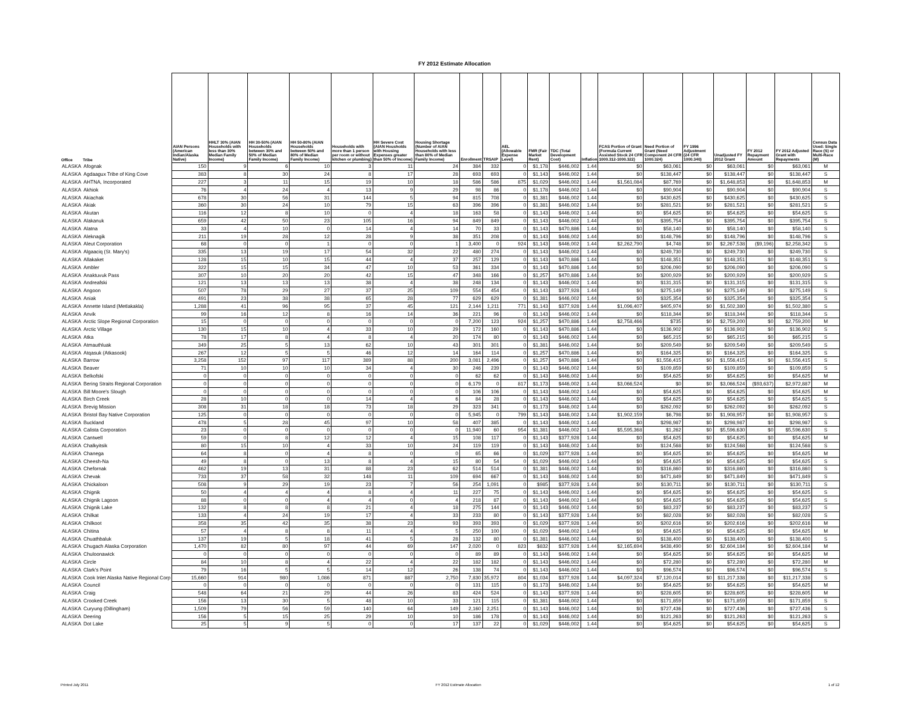FY 2012 Estimate Allocation
| Office | Tribe | AIAN Persons (American Indian/Alaska Native) | HHLT 30% (AIAN Households with less than 30% Median Family Income) | HH 30-50% (AIAN Households between 30% and 50% of Median Family Income) | HH 50-80% (AIAN Households between 50% and 80% of Median Family Income) | Households with more than 1 person per room or without kitchen or plumbing) | HH Severe Cost (AIAN Housholds with Housing Expenses greater than 50% of Income) | Housing Shortage (Number of AIAN Households with less than 80% of Median Family Income) | Enrollment | TRSAIP | AEL (Allowable Expense Level) | FMR (Fair Market Rent) | TDC (Total Development Cost) | Inflation | FCAS Portion of Grant (Formula Current Assisted Stock 24 CFR 1000.312-1000.322) | Need Portion of Grant (Need Component 24 CFR 1000.324) | FY 1996 Adjustment (24 CFR 1000.340) | Unadjusted FY 2012 Grant | FY 2012 Repayment Amount | FY 2012 Adjusted Grant with Repayments | Census Data Used: Single Race (S) or Multi-Race (M) |
| --- | --- | --- | --- | --- | --- | --- | --- | --- | --- | --- | --- | --- | --- | --- | --- | --- | --- | --- | --- | --- | --- |
| ALASKA | Afognak | 150 | 9 | 6 | 10 | 3 | 11 | 24 | 384 | 332 | 0 | $1,178 | $446,002 | 1.44 | $0 | $63,061 | $0 | $63,061 | $0 | $63,061 | M |
| ALASKA | Agdaagux Tribe of King Cove | 383 | 8 | 30 | 24 | 8 | 17 | 28 | 693 | 693 | 0 | $1,143 | $446,002 | 1.44 | $0 | $138,447 | $0 | $138,447 | $0 | $138,447 | S |
| ALASKA | AHTNA, Incorporated | 227 | 3 | 11 | 15 | 19 | 10 | 18 | 586 | 586 | 875 | $1,029 | $446,002 | 1.44 | $1,561,084 | $87,769 | $0 | $1,648,853 | $0 | $1,648,853 | M |
| ALASKA | Akhiok | 76 | 4 | 24 | 4 | 13 | 9 | 29 | 98 | 86 | 0 | $1,178 | $446,002 | 1.44 | $0 | $90,904 | $0 | $90,904 | $0 | $90,904 | S |
| ALASKA | Akiachak | 678 | 30 | 56 | 31 | 144 | 5 | 94 | 815 | 708 | 0 | $1,381 | $446,002 | 1.44 | $0 | $430,625 | $0 | $430,625 | $0 | $430,625 | S |
| ALASKA | Akiak | 360 | 30 | 24 | 10 | 79 | 15 | 63 | 396 | 396 | 0 | $1,381 | $446,002 | 1.44 | $0 | $281,521 | $0 | $281,521 | $0 | $281,521 | S |
| ALASKA | Akutan | 116 | 12 | 8 | 10 | 0 | 4 | 18 | 163 | 58 | 0 | $1,143 | $446,002 | 1.44 | $0 | $54,625 | $0 | $54,625 | $0 | $54,625 | S |
| ALASKA | Alakanuk | 659 | 42 | 50 | 23 | 105 | 16 | 94 | 849 | 849 | 0 | $1,143 | $446,002 | 1.44 | $0 | $395,754 | $0 | $395,754 | $0 | $395,754 | S |
| ALASKA | Alatna | 33 | 4 | 10 | 0 | 14 | 4 | 14 | 70 | 33 | 0 | $1,143 | $470,886 | 1.44 | $0 | $58,140 | $0 | $58,140 | $0 | $58,140 | S |
| ALASKA | Aleknagik | 211 | 19 | 28 | 12 | 28 | 9 | 38 | 351 | 208 | 0 | $1,143 | $446,002 | 1.44 | $0 | $148,796 | $0 | $148,796 | $0 | $148,796 | S |
| ALASKA | Aleut Corporation | 68 | 0 | 0 | 1 | 0 | 0 | 1 | 3,400 | 0 | 924 | $1,143 | $446,002 | 1.44 | $2,262,790 | $4,748 | $0 | $2,267,538 | ($9,196) | $2,258,342 | S |
| ALASKA | Algaaciq (St. Mary's) | 335 | 13 | 19 | 17 | 54 | 32 | 22 | 480 | 274 | 0 | $1,143 | $446,002 | 1.44 | $0 | $249,730 | $0 | $249,730 | $0 | $249,730 | S |
| ALASKA | Allakaket | 128 | 15 | 10 | 15 | 44 | 4 | 37 | 257 | 129 | 0 | $1,143 | $470,886 | 1.44 | $0 | $148,351 | $0 | $148,351 | $0 | $148,351 | S |
| ALASKA | Ambler | 322 | 15 | 15 | 34 | 47 | 10 | 53 | 361 | 334 | 0 | $1,143 | $470,886 | 1.44 | $0 | $206,090 | $0 | $206,090 | $0 | $206,090 | S |
| ALASKA | Anaktuvuk Pass | 307 | 10 | 20 | 20 | 42 | 15 | 47 | 348 | 166 | 0 | $1,257 | $470,886 | 1.44 | $0 | $200,929 | $0 | $200,929 | $0 | $200,929 | S |
| ALASKA | Andreafski | 121 | 13 | 13 | 13 | 38 | 4 | 38 | 248 | 134 | 0 | $1,143 | $446,002 | 1.44 | $0 | $131,315 | $0 | $131,315 | $0 | $131,315 | S |
| ALASKA | Angoon | 507 | 78 | 29 | 27 | 37 | 25 | 109 | 554 | 454 | 0 | $1,143 | $377,928 | 1.44 | $0 | $275,149 | $0 | $275,149 | $0 | $275,149 | S |
| ALASKA | Aniak | 491 | 23 | 38 | 38 | 65 | 28 | 77 | 629 | 629 | 0 | $1,381 | $446,002 | 1.44 | $0 | $325,354 | $0 | $325,354 | $0 | $325,354 | S |
| ALASKA | Annette Island (Metlakakla) | 1,288 | 41 | 96 | 95 | 37 | 45 | 121 | 2,144 | 1,211 | 771 | $1,143 | $377,928 | 1.44 | $1,096,407 | $405,974 | $0 | $1,502,380 | $0 | $1,502,380 | S |
| ALASKA | Anvik | 99 | 16 | 12 | 8 | 16 | 14 | 36 | 221 | 96 | 0 | $1,143 | $446,002 | 1.44 | $0 | $118,344 | $0 | $118,344 | $0 | $118,344 | S |
| ALASKA | Arctic Slope Regional Corporation | 15 | 0 | 0 | 0 | 0 | 0 | 0 | 7,200 | 123 | 924 | $1,257 | $470,886 | 1.44 | $2,758,466 | $735 | $0 | $2,759,200 | $0 | $2,759,200 | M |
| ALASKA | Arctic Village | 130 | 15 | 10 | 4 | 33 | 10 | 29 | 172 | 160 | 0 | $1,143 | $470,886 | 1.44 | $0 | $136,902 | $0 | $136,902 | $0 | $136,902 | S |
| ALASKA | Atka | 78 | 17 | 8 | 4 | 8 | 4 | 20 | 174 | 80 | 0 | $1,143 | $446,002 | 1.44 | $0 | $65,215 | $0 | $65,215 | $0 | $65,215 | S |
| ALASKA | Atmauthluak | 349 | 25 | 5 | 13 | 62 | 10 | 43 | 301 | 301 | 0 | $1,381 | $446,002 | 1.44 | $0 | $209,549 | $0 | $209,549 | $0 | $209,549 | S |
| ALASKA | Atqasuk (Atkasook) | 267 | 12 | 5 | 5 | 46 | 12 | 14 | 164 | 114 | 0 | $1,257 | $470,886 | 1.44 | $0 | $164,325 | $0 | $164,325 | $0 | $164,325 | S |
| ALASKA | Barrow | 3,258 | 152 | 97 | 117 | 389 | 88 | 200 | 3,081 | 2,496 | 0 | $1,257 | $470,886 | 1.44 | $0 | $1,556,415 | $0 | $1,556,415 | $0 | $1,556,415 | S |
| ALASKA | Beaver | 71 | 10 | 10 | 10 | 34 | 4 | 30 | 246 | 239 | 0 | $1,143 | $446,002 | 1.44 | $0 | $109,859 | $0 | $109,859 | $0 | $109,859 | S |
| ALASKA | Belkofski | 0 | 0 | 0 | 0 | 0 | 0 | 0 | 62 | 62 | 0 | $1,143 | $446,002 | 1.44 | $0 | $54,625 | $0 | $54,625 | $0 | $54,625 | M |
| ALASKA | Bering Straits Regional Corporation | 0 | 0 | 0 | 0 | 0 | 0 | 0 | 6,179 | 0 | 817 | $1,173 | $446,002 | 1.44 | $3,066,524 | $0 | $0 | $3,066,524 | ($93,637) | $2,972,887 | M |
| ALASKA | Bill Moore's Slough | 0 | 0 | 0 | 0 | 0 | 0 | 0 | 106 | 106 | 0 | $1,143 | $446,002 | 1.44 | $0 | $54,625 | $0 | $54,625 | $0 | $54,625 | M |
| ALASKA | Birch Creek | 28 | 10 | 0 | 0 | 14 | 4 | 6 | 84 | 28 | 0 | $1,143 | $446,002 | 1.44 | $0 | $54,625 | $0 | $54,625 | $0 | $54,625 | S |
| ALASKA | Brevig Mission | 308 | 31 | 18 | 18 | 73 | 18 | 29 | 323 | 341 | 0 | $1,173 | $446,002 | 1.44 | $0 | $262,092 | $0 | $262,092 | $0 | $262,092 | S |
| ALASKA | Bristol Bay Native Corporation | 125 | 0 | 0 | 0 | 0 | 0 | 0 | 5,945 | 0 | 799 | $1,143 | $446,002 | 1.44 | $1,902,159 | $6,798 | $0 | $1,908,957 | $0 | $1,908,957 | S |
| ALASKA | Buckland | 478 | 5 | 28 | 45 | 97 | 10 | 58 | 407 | 385 | 0 | $1,143 | $446,002 | 1.44 | $0 | $298,987 | $0 | $298,987 | $0 | $298,987 | S |
| ALASKA | Calista Corporation | 23 | 0 | 0 | 0 | 0 | 0 | 0 | 11,940 | 60 | 954 | $1,381 | $446,002 | 1.44 | $5,595,368 | $1,262 | $0 | $5,596,630 | $0 | $5,596,630 | S |
| ALASKA | Cantwell | 59 | 0 | 8 | 12 | 12 | 4 | 15 | 108 | 117 | 0 | $1,143 | $377,928 | 1.44 | $0 | $54,625 | $0 | $54,625 | $0 | $54,625 | M |
| ALASKA | Chalkyitsik | 80 | 15 | 10 | 4 | 33 | 10 | 24 | 119 | 119 | 0 | $1,143 | $446,002 | 1.44 | $0 | $124,568 | $0 | $124,568 | $0 | $124,568 | S |
| ALASKA | Chanega | 64 | 8 | 0 | 4 | 8 | 0 | 0 | 65 | 66 | 0 | $1,029 | $377,928 | 1.44 | $0 | $54,625 | $0 | $54,625 | $0 | $54,625 | M |
| ALASKA | Cheesh-Na | 49 | 8 | 0 | 13 | 8 | 4 | 15 | 80 | 54 | 0 | $1,029 | $446,002 | 1.44 | $0 | $54,625 | $0 | $54,625 | $0 | $54,625 | S |
| ALASKA | Chefornak | 462 | 19 | 13 | 31 | 88 | 23 | 62 | 514 | 514 | 0 | $1,381 | $446,002 | 1.44 | $0 | $316,860 | $0 | $316,860 | $0 | $316,860 | S |
| ALASKA | Chevak | 733 | 37 | 58 | 32 | 148 | 11 | 109 | 694 | 667 | 0 | $1,143 | $446,002 | 1.44 | $0 | $471,849 | $0 | $471,849 | $0 | $471,849 | S |
| ALASKA | Chickaloon | 508 | 9 | 29 | 19 | 23 | 7 | 56 | 254 | 1,091 | 0 | $985 | $377,928 | 1.44 | $0 | $130,711 | $0 | $130,711 | $0 | $130,711 | S |
| ALASKA | Chignik | 50 | 4 | 4 | 4 | 8 | 4 | 11 | 227 | 75 | 0 | $1,143 | $446,002 | 1.44 | $0 | $54,625 | $0 | $54,625 | $0 | $54,625 | S |
| ALASKA | Chignik Lagoon | 88 | 0 | 0 | 4 | 4 | 0 | 4 | 218 | 87 | 0 | $1,143 | $446,002 | 1.44 | $0 | $54,625 | $0 | $54,625 | $0 | $54,625 | S |
| ALASKA | Chignik Lake | 132 | 8 | 8 | 8 | 21 | 4 | 18 | 275 | 144 | 0 | $1,143 | $446,002 | 1.44 | $0 | $83,237 | $0 | $83,237 | $0 | $83,237 | S |
| ALASKA | Chilkat | 133 | 4 | 24 | 19 | 17 | 4 | 33 | 233 | 80 | 0 | $1,143 | $377,928 | 1.44 | $0 | $82,028 | $0 | $82,028 | $0 | $82,028 | S |
| ALASKA | Chilkoot | 358 | 35 | 42 | 35 | 38 | 23 | 93 | 393 | 393 | 0 | $1,029 | $377,928 | 1.44 | $0 | $202,616 | $0 | $202,616 | $0 | $202,616 | M |
| ALASKA | Chitina | 57 | 4 | 8 | 8 | 11 | 4 | 5 | 250 | 100 | 0 | $1,029 | $446,002 | 1.44 | $0 | $54,625 | $0 | $54,625 | $0 | $54,625 | M |
| ALASKA | Chuathbaluk | 137 | 19 | 5 | 18 | 41 | 5 | 28 | 132 | 80 | 0 | $1,381 | $446,002 | 1.44 | $0 | $138,400 | $0 | $138,400 | $0 | $138,400 | S |
| ALASKA | Chugach Alaska Corporation | 1,470 | 82 | 80 | 97 | 44 | 69 | 147 | 2,020 | 0 | 823 | $832 | $377,928 | 1.44 | $2,165,694 | $438,490 | $0 | $2,604,184 | $0 | $2,604,184 | M |
| ALASKA | Chuloonawick | 0 | 0 | 0 | 0 | 0 | 0 | 0 | 89 | 89 | 0 | $1,143 | $446,002 | 1.44 | $0 | $54,625 | $0 | $54,625 | $0 | $54,625 | M |
| ALASKA | Circle | 84 | 10 | 8 | 4 | 22 | 4 | 22 | 182 | 182 | 0 | $1,143 | $446,002 | 1.44 | $0 | $72,280 | $0 | $72,280 | $0 | $72,280 | M |
| ALASKA | Clark's Point | 79 | 16 | 5 | 5 | 14 | 12 | 26 | 138 | 74 | 0 | $1,143 | $446,002 | 1.44 | $0 | $96,574 | $0 | $96,574 | $0 | $96,574 | S |
| ALASKA | Cook Inlet Alaska Native Regional Corp | 15,660 | 914 | 980 | 1,086 | 871 | 887 | 2,750 | 7,830 | 35,972 | 804 | $1,034 | $377,928 | 1.44 | $4,097,324 | $7,120,014 | $0 | $11,217,338 | $0 | $11,217,338 | S |
| ALASKA | Council | 0 | 0 | 0 | 0 | 0 | 0 | 0 | 131 | 115 | 0 | $1,173 | $446,002 | 1.44 | $0 | $54,625 | $0 | $54,625 | $0 | $54,625 | M |
| ALASKA | Craig | 548 | 64 | 21 | 29 | 44 | 26 | 83 | 424 | 524 | 0 | $1,143 | $377,928 | 1.44 | $0 | $228,605 | $0 | $228,605 | $0 | $228,605 | M |
| ALASKA | Crooked Creek | 156 | 13 | 30 | 5 | 48 | 10 | 33 | 121 | 115 | 0 | $1,381 | $446,002 | 1.44 | $0 | $171,859 | $0 | $171,859 | $0 | $171,859 | S |
| ALASKA | Curyung (Dillingham) | 1,509 | 79 | 56 | 59 | 140 | 64 | 149 | 2,160 | 2,251 | 0 | $1,143 | $446,002 | 1.44 | $0 | $727,436 | $0 | $727,436 | $0 | $727,436 | S |
| ALASKA | Deering | 156 | 5 | 15 | 25 | 29 | 10 | 10 | 186 | 178 | 0 | $1,143 | $446,002 | 1.44 | $0 | $121,263 | $0 | $121,263 | $0 | $121,263 | S |
| ALASKA | Dot Lake | 25 | 5 | 9 | 5 | 0 | 0 | 17 | 137 | 22 | 0 | $1,029 | $446,002 | 1.44 | $0 | $54,625 | $0 | $54,625 | $0 | $54,625 | S |
Printed July 2011 FY 2012 Estimate Allocation 1 of 12